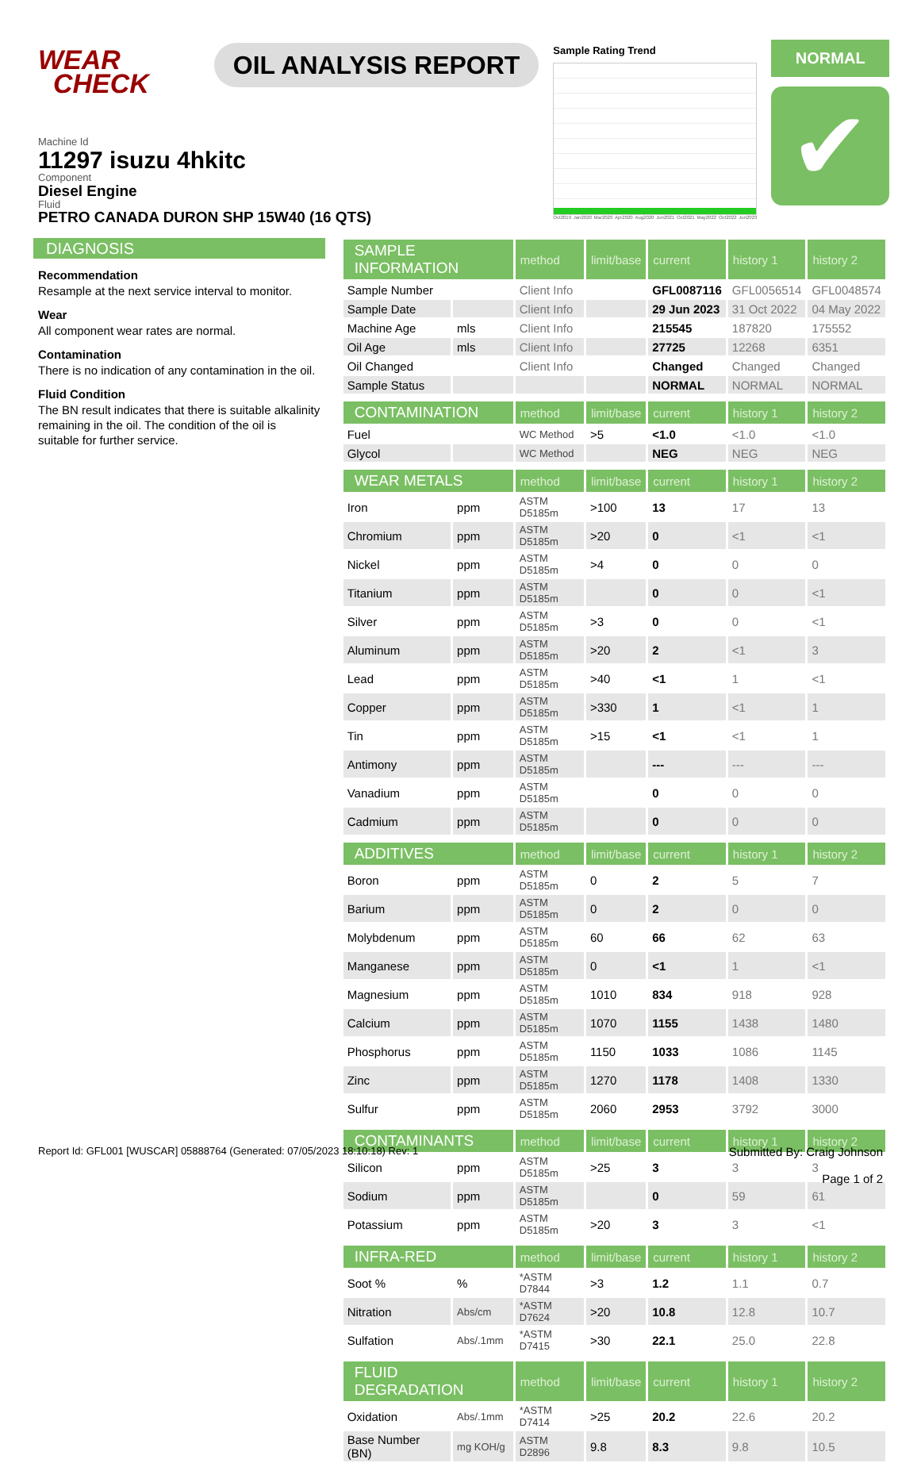WEAR
CHECK
OIL ANALYSIS REPORT
Sample Rating Trend
Oct2019 Jan2020 Mar2020 Apr2020 Aug2020 Jun2021 Oct2021 May2022 Oct2022 Jun2023
NORMAL
✔
Machine Id
11297 isuzu 4hkitc
Component
Diesel Engine
Fluid
PETRO CANADA DURON SHP 15W40 (16 QTS)
DIAGNOSIS
Recommendation
Resample at the next service interval to monitor.
Wear
All component wear rates are normal.
Contamination
There is no indication of any contamination in the oil.
Fluid Condition
The BN result indicates that there is suitable alkalinity remaining in the oil. The condition of the oil is suitable for further service.
| SAMPLE INFORMATION | | method | limit/base | current | history 1 | history 2 |
| --- | --- | --- | --- | --- | --- | --- |
| Sample Number | | Client Info | | GFL0087116 | GFL0056514 | GFL0048574 |
| Sample Date | | Client Info | | 29 Jun 2023 | 31 Oct 2022 | 04 May 2022 |
| Machine Age | mls | Client Info | | 215545 | 187820 | 175552 |
| Oil Age | mls | Client Info | | 27725 | 12268 | 6351 |
| Oil Changed | | Client Info | | Changed | Changed | Changed |
| Sample Status | | | | NORMAL | NORMAL | NORMAL |
| CONTAMINATION | | method | limit/base | current | history 1 | history 2 |
| Fuel | | WC Method | >5 | <1.0 | <1.0 | <1.0 |
| Glycol | | WC Method | | NEG | NEG | NEG |
| WEAR METALS | | method | limit/base | current | history 1 | history 2 |
| Iron | ppm | ASTM D5185m | >100 | 13 | 17 | 13 |
| Chromium | ppm | ASTM D5185m | >20 | 0 | <1 | <1 |
| Nickel | ppm | ASTM D5185m | >4 | 0 | 0 | 0 |
| Titanium | ppm | ASTM D5185m | | 0 | 0 | <1 |
| Silver | ppm | ASTM D5185m | >3 | 0 | 0 | <1 |
| Aluminum | ppm | ASTM D5185m | >20 | 2 | <1 | 3 |
| Lead | ppm | ASTM D5185m | >40 | <1 | 1 | <1 |
| Copper | ppm | ASTM D5185m | >330 | 1 | <1 | 1 |
| Tin | ppm | ASTM D5185m | >15 | <1 | <1 | 1 |
| Antimony | ppm | ASTM D5185m | | --- | --- | --- |
| Vanadium | ppm | ASTM D5185m | | 0 | 0 | 0 |
| Cadmium | ppm | ASTM D5185m | | 0 | 0 | 0 |
| ADDITIVES | | method | limit/base | current | history 1 | history 2 |
| Boron | ppm | ASTM D5185m | 0 | 2 | 5 | 7 |
| Barium | ppm | ASTM D5185m | 0 | 2 | 0 | 0 |
| Molybdenum | ppm | ASTM D5185m | 60 | 66 | 62 | 63 |
| Manganese | ppm | ASTM D5185m | 0 | <1 | 1 | <1 |
| Magnesium | ppm | ASTM D5185m | 1010 | 834 | 918 | 928 |
| Calcium | ppm | ASTM D5185m | 1070 | 1155 | 1438 | 1480 |
| Phosphorus | ppm | ASTM D5185m | 1150 | 1033 | 1086 | 1145 |
| Zinc | ppm | ASTM D5185m | 1270 | 1178 | 1408 | 1330 |
| Sulfur | ppm | ASTM D5185m | 2060 | 2953 | 3792 | 3000 |
| CONTAMINANTS | | method | limit/base | current | history 1 | history 2 |
| Silicon | ppm | ASTM D5185m | >25 | 3 | 3 | 3 |
| Sodium | ppm | ASTM D5185m | | 0 | 59 | 61 |
| Potassium | ppm | ASTM D5185m | >20 | 3 | 3 | <1 |
| INFRA-RED | | method | limit/base | current | history 1 | history 2 |
| Soot % | % | *ASTM D7844 | >3 | 1.2 | 1.1 | 0.7 |
| Nitration | Abs/cm | *ASTM D7624 | >20 | 10.8 | 12.8 | 10.7 |
| Sulfation | Abs/.1mm | *ASTM D7415 | >30 | 22.1 | 25.0 | 22.8 |
| FLUID DEGRADATION | | method | limit/base | current | history 1 | history 2 |
| Oxidation | Abs/.1mm | *ASTM D7414 | >25 | 20.2 | 22.6 | 20.2 |
| Base Number (BN) | mg KOH/g | ASTM D2896 | 9.8 | 8.3 | 9.8 | 10.5 |
Report Id: GFL001 [WUSCAR] 05888764 (Generated: 07/05/2023 18:10:18) Rev: 1 Submitted By: Craig Johnson
Page 1 of 2